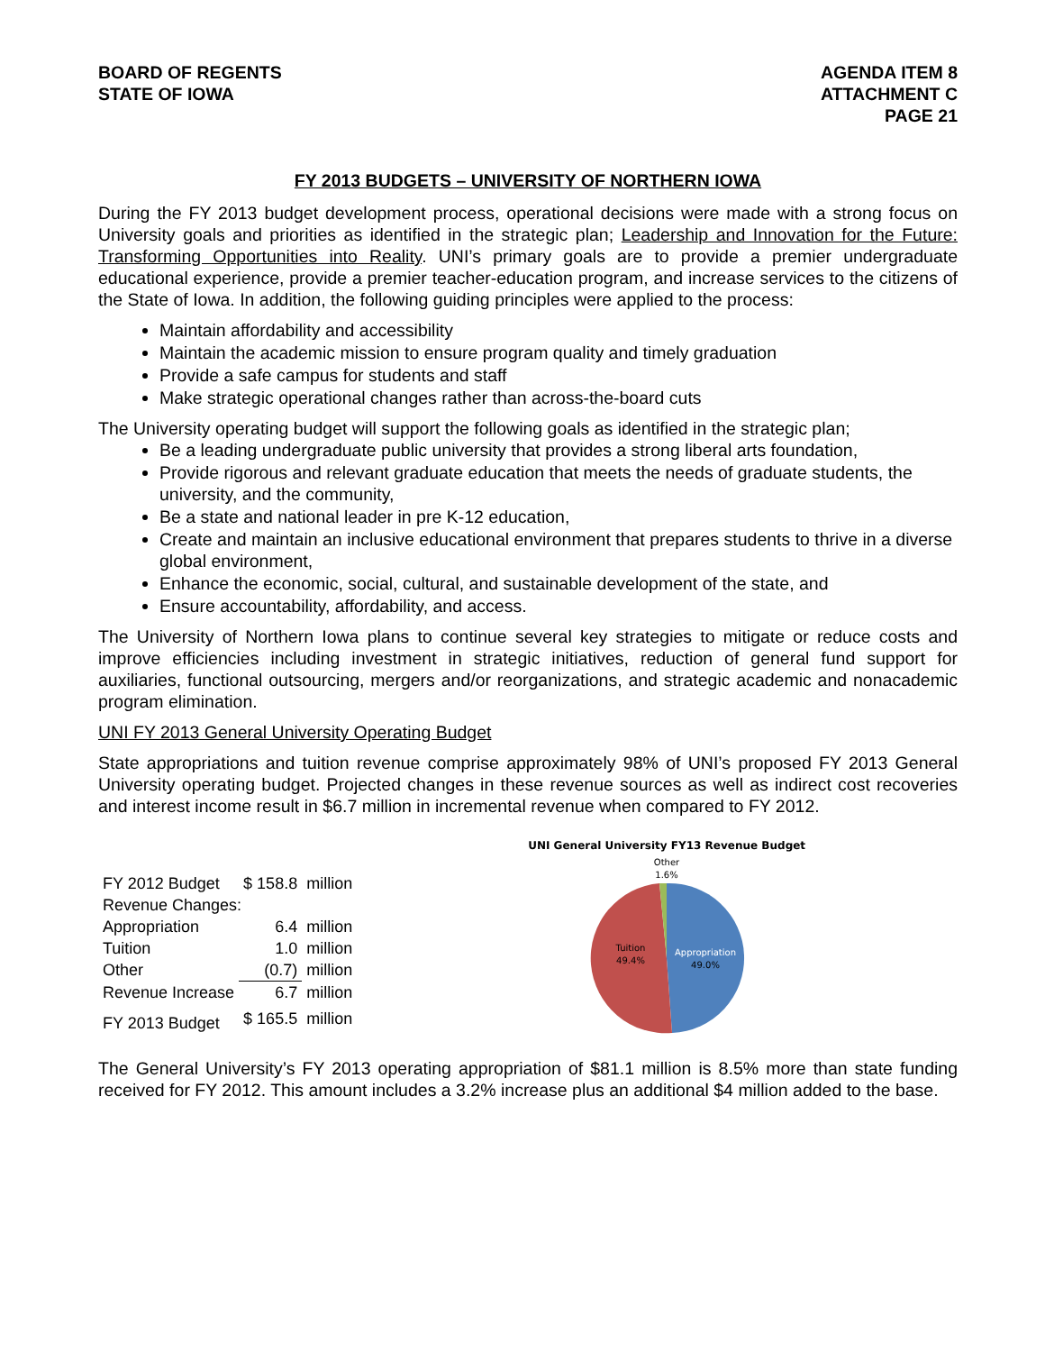BOARD OF REGENTS
STATE OF IOWA
AGENDA ITEM 8
ATTACHMENT C
PAGE 21
FY 2013 BUDGETS – UNIVERSITY OF NORTHERN IOWA
During the FY 2013 budget development process, operational decisions were made with a strong focus on University goals and priorities as identified in the strategic plan; Leadership and Innovation for the Future: Transforming Opportunities into Reality. UNI’s primary goals are to provide a premier undergraduate educational experience, provide a premier teacher-education program, and increase services to the citizens of the State of Iowa. In addition, the following guiding principles were applied to the process:
Maintain affordability and accessibility
Maintain the academic mission to ensure program quality and timely graduation
Provide a safe campus for students and staff
Make strategic operational changes rather than across-the-board cuts
The University operating budget will support the following goals as identified in the strategic plan;
Be a leading undergraduate public university that provides a strong liberal arts foundation,
Provide rigorous and relevant graduate education that meets the needs of graduate students, the university, and the community,
Be a state and national leader in pre K-12 education,
Create and maintain an inclusive educational environment that prepares students to thrive in a diverse global environment,
Enhance the economic, social, cultural, and sustainable development of the state, and
Ensure accountability, affordability, and access.
The University of Northern Iowa plans to continue several key strategies to mitigate or reduce costs and improve efficiencies including investment in strategic initiatives, reduction of general fund support for auxiliaries, functional outsourcing, mergers and/or reorganizations, and strategic academic and nonacademic program elimination.
UNI FY 2013 General University Operating Budget
State appropriations and tuition revenue comprise approximately 98% of UNI’s proposed FY 2013 General University operating budget. Projected changes in these revenue sources as well as indirect cost recoveries and interest income result in $6.7 million in incremental revenue when compared to FY 2012.
| FY 2012 Budget | $ 158.8 | million |
| Revenue Changes: | | |
| Appropriation | 6.4 | million |
| Tuition | 1.0 | million |
| Other | (0.7) | million |
| Revenue Increase | 6.7 | million |
| FY 2013 Budget | $ 165.5 | million |
UNI General University FY13 Revenue Budget
Other
1.6%
Tuition
49.4%
Appropriation
49.0%
The General University’s FY 2013 operating appropriation of $81.1 million is 8.5% more than state funding received for FY 2012. This amount includes a 3.2% increase plus an additional $4 million added to the base.